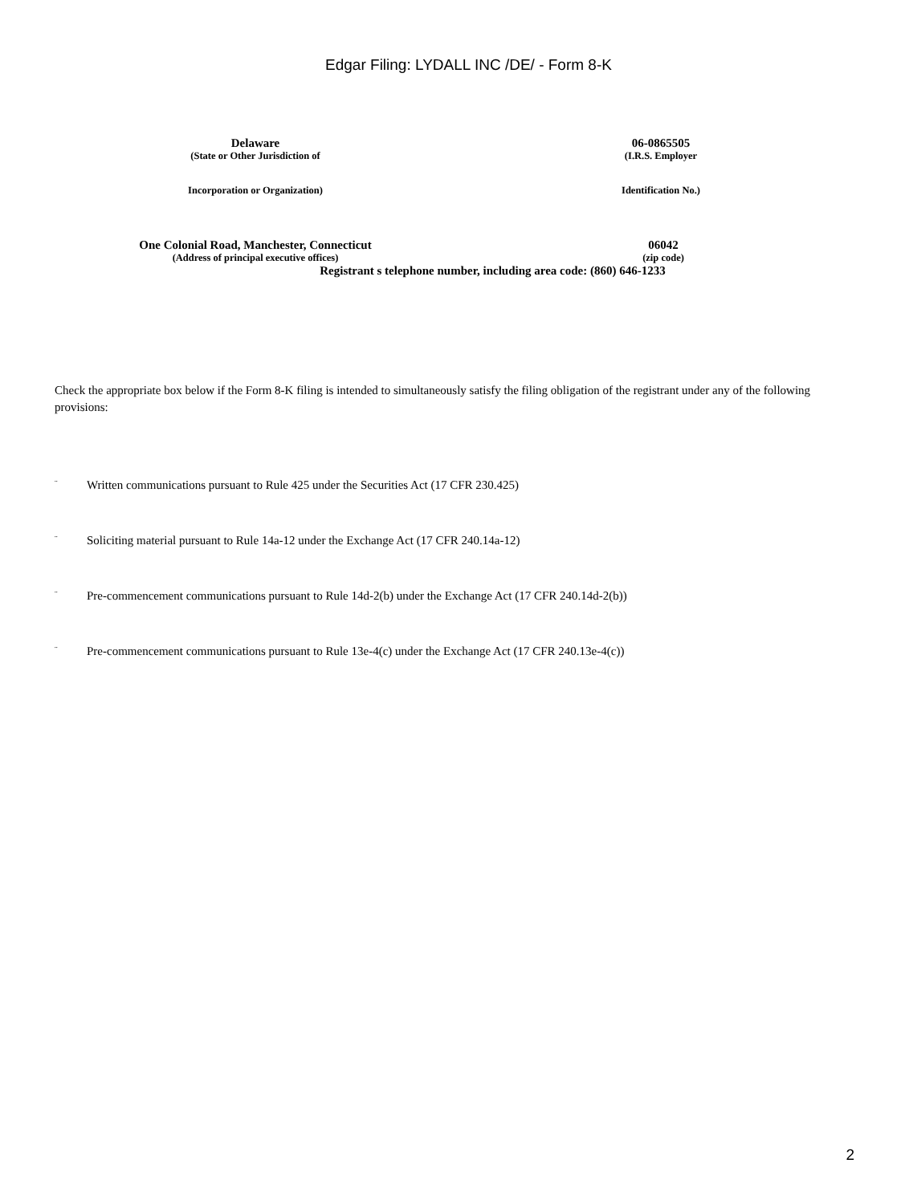Edgar Filing: LYDALL INC /DE/ - Form 8-K
Delaware
(State or Other Jurisdiction of
Incorporation or Organization)
06-0865505
(I.R.S. Employer
Identification No.)
One Colonial Road, Manchester, Connecticut
(Address of principal executive offices)
06042
(zip code)
Registrant s telephone number, including area code: (860) 646-1233
Check the appropriate box below if the Form 8-K filing is intended to simultaneously satisfy the filing obligation of the registrant under any of the following provisions:
¨ Written communications pursuant to Rule 425 under the Securities Act (17 CFR 230.425)
¨ Soliciting material pursuant to Rule 14a-12 under the Exchange Act (17 CFR 240.14a-12)
¨ Pre-commencement communications pursuant to Rule 14d-2(b) under the Exchange Act (17 CFR 240.14d-2(b))
¨ Pre-commencement communications pursuant to Rule 13e-4(c) under the Exchange Act (17 CFR 240.13e-4(c))
2